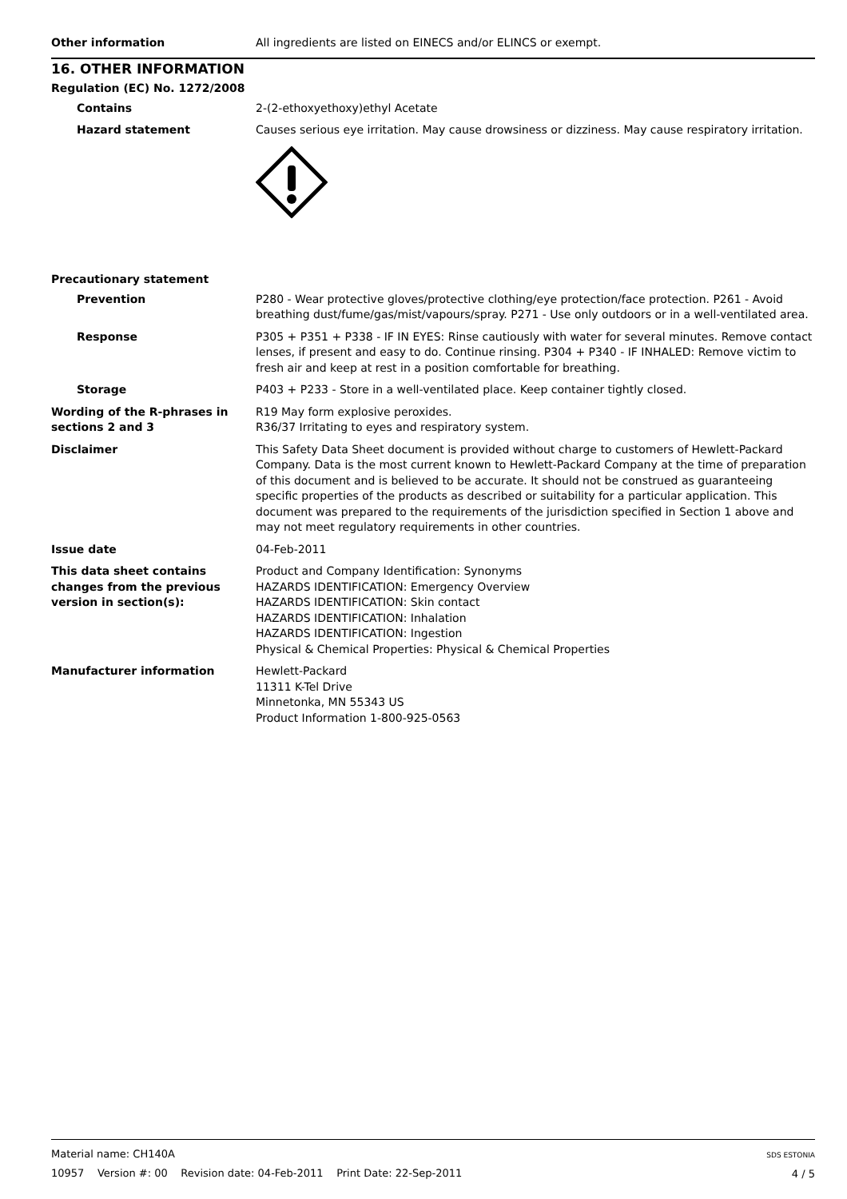Other information All ingredients are listed on EINECS and/or ELINCS or exempt.
16. OTHER INFORMATION
Regulation (EC) No. 1272/2008
Contains 2-(2-ethoxyethoxy)ethyl Acetate
Hazard statement Causes serious eye irritation. May cause drowsiness or dizziness. May cause respiratory irritation.
Precautionary statement
Prevention P280 - Wear protective gloves/protective clothing/eye protection/face protection. P261 - Avoid breathing dust/fume/gas/mist/vapours/spray. P271 - Use only outdoors or in a well-ventilated area.
Response P305 + P351 + P338 - IF IN EYES: Rinse cautiously with water for several minutes. Remove contact lenses, if present and easy to do. Continue rinsing. P304 + P340 - IF INHALED: Remove victim to fresh air and keep at rest in a position comfortable for breathing.
Storage P403 + P233 - Store in a well-ventilated place. Keep container tightly closed.
Wording of the R-phrases in sections 2 and 3
R19 May form explosive peroxides.
R36/37 Irritating to eyes and respiratory system.
Disclaimer This Safety Data Sheet document is provided without charge to customers of Hewlett-Packard Company. Data is the most current known to Hewlett-Packard Company at the time of preparation of this document and is believed to be accurate. It should not be construed as guaranteeing specific properties of the products as described or suitability for a particular application. This document was prepared to the requirements of the jurisdiction specified in Section 1 above and may not meet regulatory requirements in other countries.
Issue date 04-Feb-2011
This data sheet contains changes from the previous version in section(s):
Product and Company Identification: Synonyms
HAZARDS IDENTIFICATION: Emergency Overview
HAZARDS IDENTIFICATION: Skin contact
HAZARDS IDENTIFICATION: Inhalation
HAZARDS IDENTIFICATION: Ingestion
Physical & Chemical Properties: Physical & Chemical Properties
Manufacturer information Hewlett-Packard
11311 K-Tel Drive
Minnetonka, MN 55343 US
Product Information 1-800-925-0563
Material name: CH140A
10957 Version #: 00 Revision date: 04-Feb-2011 Print Date: 22-Sep-2011
SDS ESTONIA
4 / 5